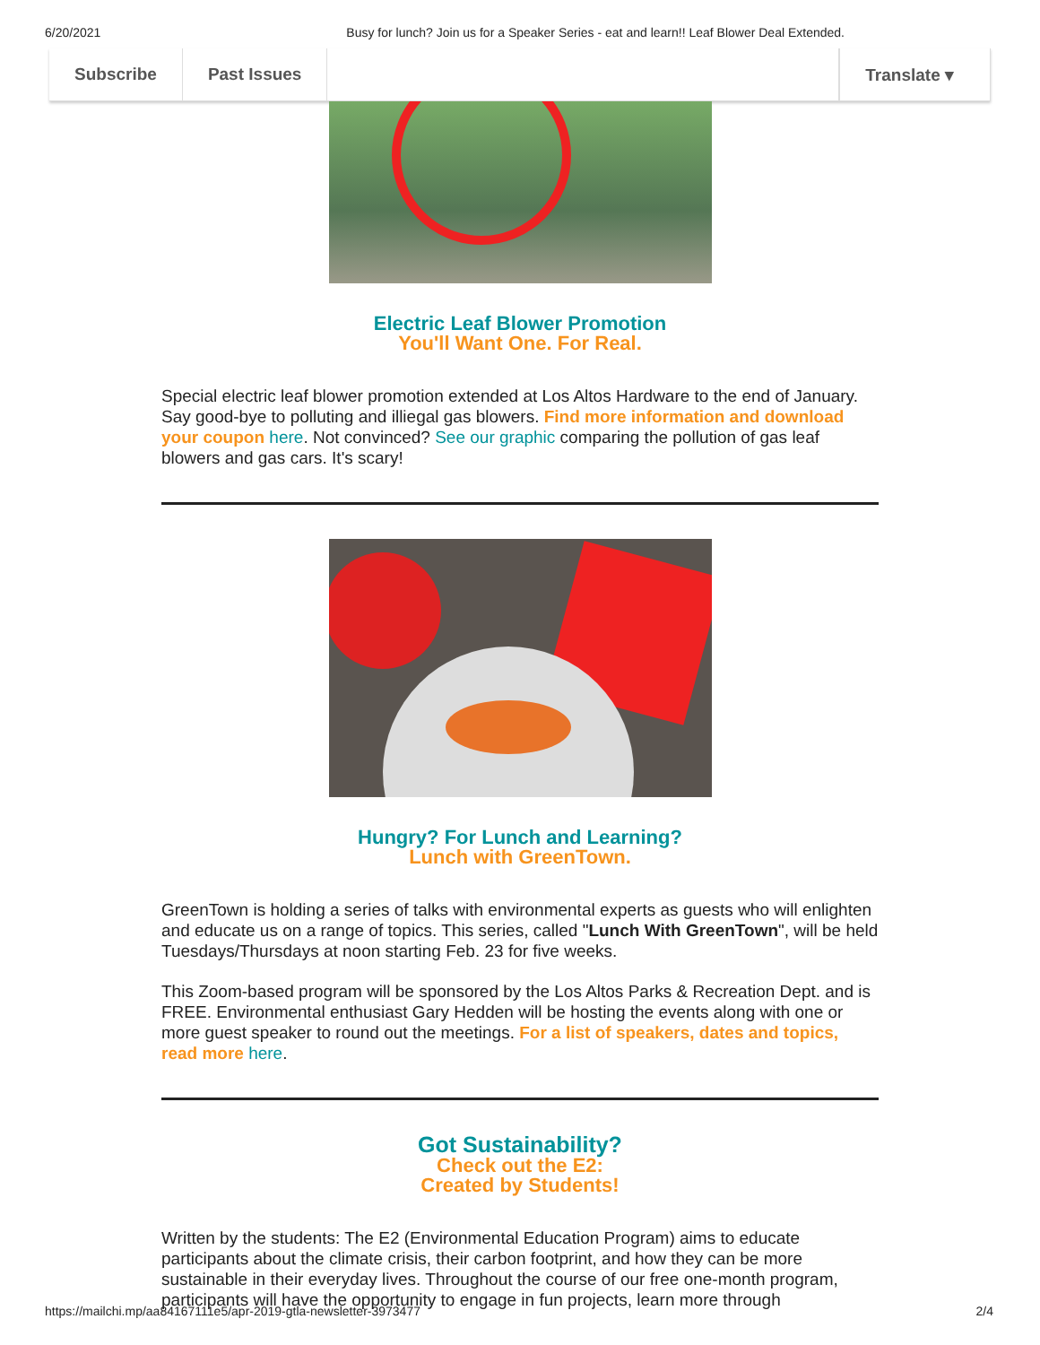6/20/2021 Busy for lunch? Join us for a Speaker Series - eat and learn!! Leaf Blower Deal Extended.
Subscribe Past Issues Translate ▾
Electric Leaf Blower Promotion
You'll Want One. For Real.
Special electric leaf blower promotion extended at Los Altos Hardware to the end of January. Say good-bye to polluting and illiegal gas blowers. Find more information and download your coupon here. Not convinced? See our graphic comparing the pollution of gas leaf blowers and gas cars. It's scary!
Hungry? For Lunch and Learning?
Lunch with GreenTown.
GreenTown is holding a series of talks with environmental experts as guests who will enlighten and educate us on a range of topics. This series, called "Lunch With GreenTown", will be held Tuesdays/Thursdays at noon starting Feb. 23 for five weeks.
This Zoom-based program will be sponsored by the Los Altos Parks & Recreation Dept. and is FREE. Environmental enthusiast Gary Hedden will be hosting the events along with one or more guest speaker to round out the meetings. For a list of speakers, dates and topics, read more here.
Got Sustainability?
Check out the E2:
Created by Students!
Written by the students: The E2 (Environmental Education Program) aims to educate participants about the climate crisis, their carbon footprint, and how they can be more sustainable in their everyday lives. Throughout the course of our free one-month program, participants will have the opportunity to engage in fun projects, learn more through
https://mailchi.mp/aa84167111e5/apr-2019-gtla-newsletter-3973477 2/4